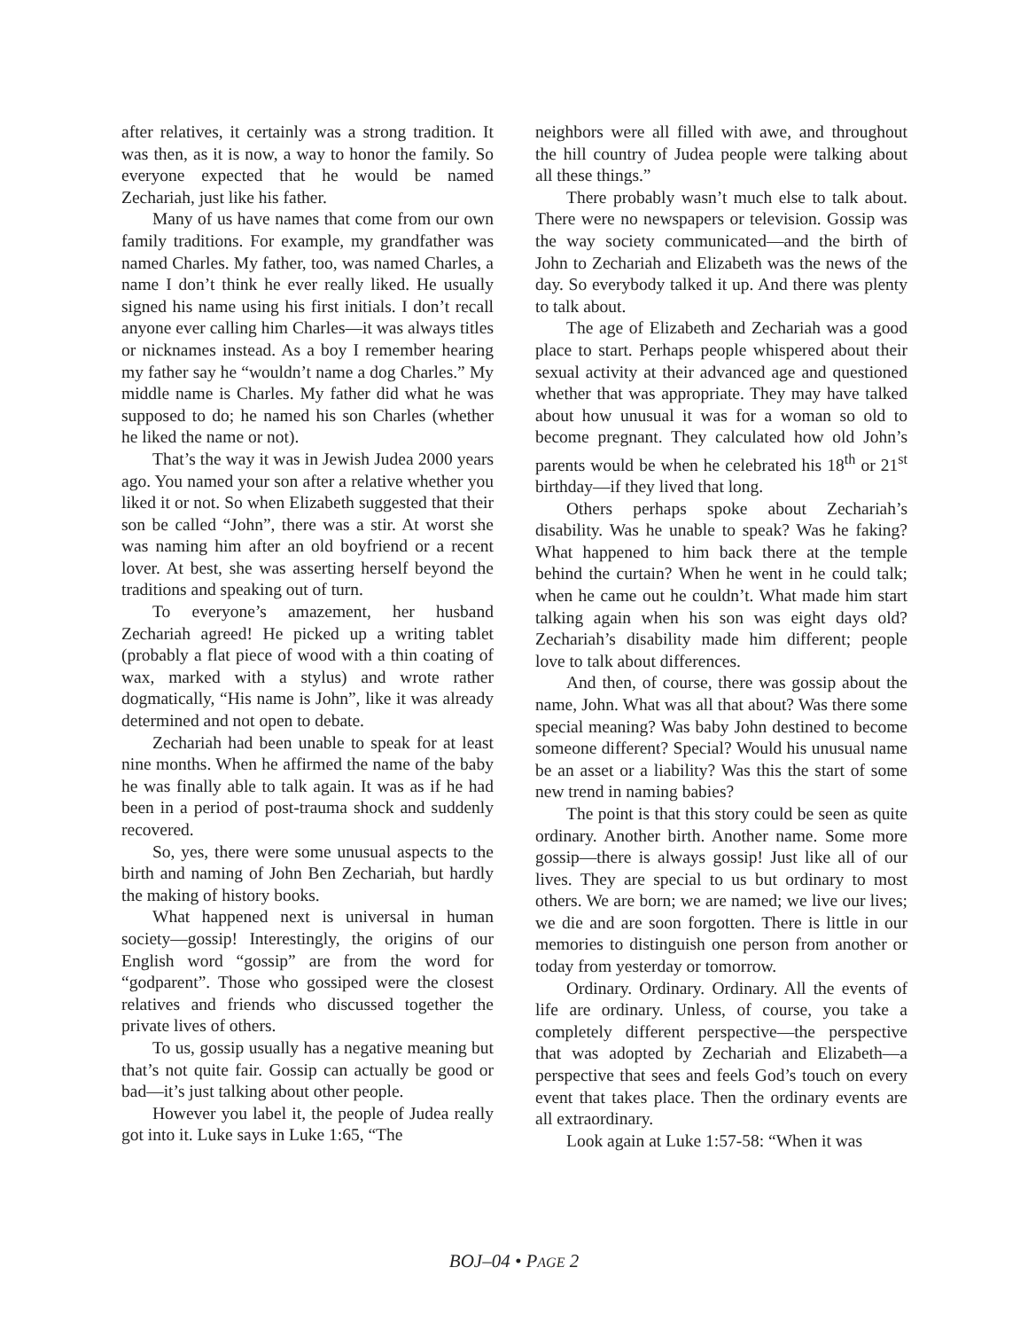after relatives, it certainly was a strong tradition. It was then, as it is now, a way to honor the family. So everyone expected that he would be named Zechariah, just like his father.
Many of us have names that come from our own family traditions. For example, my grandfather was named Charles. My father, too, was named Charles, a name I don’t think he ever really liked. He usually signed his name using his first initials. I don’t recall anyone ever calling him Charles—it was always titles or nicknames instead. As a boy I remember hearing my father say he “wouldn’t name a dog Charles.” My middle name is Charles. My father did what he was supposed to do; he named his son Charles (whether he liked the name or not).
That’s the way it was in Jewish Judea 2000 years ago. You named your son after a relative whether you liked it or not. So when Elizabeth suggested that their son be called “John”, there was a stir. At worst she was naming him after an old boyfriend or a recent lover. At best, she was asserting herself beyond the traditions and speaking out of turn.
To everyone’s amazement, her husband Zechariah agreed! He picked up a writing tablet (probably a flat piece of wood with a thin coating of wax, marked with a stylus) and wrote rather dogmatically, “His name is John”, like it was already determined and not open to debate.
Zechariah had been unable to speak for at least nine months. When he affirmed the name of the baby he was finally able to talk again. It was as if he had been in a period of post-trauma shock and suddenly recovered.
So, yes, there were some unusual aspects to the birth and naming of John Ben Zechariah, but hardly the making of history books.
What happened next is universal in human society—gossip! Interestingly, the origins of our English word “gossip” are from the word for “godparent”. Those who gossiped were the closest relatives and friends who discussed together the private lives of others.
To us, gossip usually has a negative meaning but that’s not quite fair. Gossip can actually be good or bad—it’s just talking about other people.
However you label it, the people of Judea really got into it. Luke says in Luke 1:65, “The
neighbors were all filled with awe, and throughout the hill country of Judea people were talking about all these things.”
There probably wasn’t much else to talk about. There were no newspapers or television. Gossip was the way society communicated—and the birth of John to Zechariah and Elizabeth was the news of the day. So everybody talked it up. And there was plenty to talk about.
The age of Elizabeth and Zechariah was a good place to start. Perhaps people whispered about their sexual activity at their advanced age and questioned whether that was appropriate. They may have talked about how unusual it was for a woman so old to become pregnant. They calculated how old John’s parents would be when he celebrated his 18<sup>th</sup> or 21<sup>st</sup> birthday—if they lived that long.
Others perhaps spoke about Zechariah’s disability. Was he unable to speak? Was he faking? What happened to him back there at the temple behind the curtain? When he went in he could talk; when he came out he couldn’t. What made him start talking again when his son was eight days old? Zechariah’s disability made him different; people love to talk about differences.
And then, of course, there was gossip about the name, John. What was all that about? Was there some special meaning? Was baby John destined to become someone different? Special? Would his unusual name be an asset or a liability? Was this the start of some new trend in naming babies?
The point is that this story could be seen as quite ordinary. Another birth. Another name. Some more gossip—there is always gossip! Just like all of our lives. They are special to us but ordinary to most others. We are born; we are named; we live our lives; we die and are soon forgotten. There is little in our memories to distinguish one person from another or today from yesterday or tomorrow.
Ordinary. Ordinary. Ordinary. All the events of life are ordinary. Unless, of course, you take a completely different perspective—the perspective that was adopted by Zechariah and Elizabeth—a perspective that sees and feels God’s touch on every event that takes place. Then the ordinary events are all extraordinary.
Look again at Luke 1:57-58: “When it was
BOJ–04 • PAGE 2